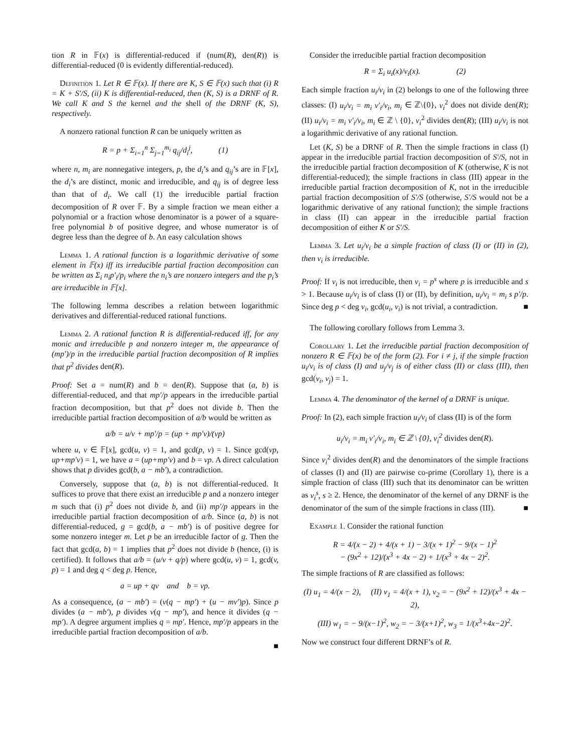tion R in 𝔽(x) is differential-reduced if (num(R), den(R)) is differential-reduced (0 is evidently differential-reduced).
Definition 1. Let R ∈ 𝔽(x). If there are K, S ∈ 𝔽(x) such that (i) R = K + S′/S, (ii) K is differential-reduced, then (K, S) is a DRNF of R. We call K and S the kernel and the shell of the DRNF (K, S), respectively.
A nonzero rational function R can be uniquely written as
R = p + Σ<sub>i=1</sub><sup>n</sup> Σ<sub>j=1</sub><sup>m<sub>i</sub></sup> q<sub>ij</sub>/d<sub>i</sub><sup>j</sup>, (1)
where n, m<sub>i</sub> are nonnegative integers, p, the d<sub>i</sub>’s and q<sub>ij</sub>’s are in 𝔽[x], the d<sub>i</sub>’s are distinct, monic and irreducible, and q<sub>ij</sub> is of degree less than that of d<sub>i</sub>. We call (1) the irreducible partial fraction decomposition of R over 𝔽. By a simple fraction we mean either a polynomial or a fraction whose denominator is a power of a square-free polynomial b of positive degree, and whose numerator is of degree less than the degree of b. An easy calculation shows
Lemma 1. A rational function is a logarithmic derivative of some element in 𝔽(x) iff its irreducible partial fraction decomposition can be written as Σ<sub>i</sub> n<sub>i</sub>p′<sub>i</sub>/p<sub>i</sub> where the n<sub>i</sub>’s are nonzero integers and the p<sub>i</sub>’s are irreducible in 𝔽[x].
The following lemma describes a relation between logarithmic derivatives and differential-reduced rational functions.
Lemma 2. A rational function R is differential-reduced iff, for any monic and irreducible p and nonzero integer m, the appearance of (mp′)/p in the irreducible partial fraction decomposition of R implies that p<sup>2</sup> divides den(R).
Proof: Set a = num(R) and b = den(R). Suppose that (a, b) is differential-reduced, and that mp′/p appears in the irreducible partial fraction decomposition, but that p<sup>2</sup> does not divide b. Then the irreducible partial fraction decomposition of a/b would be written as
a/b = u/v + mp′/p = (up + mp′v)/(vp)
where u, v ∈ 𝔽[x], gcd(u, v) = 1, and gcd(p, v) = 1. Since gcd(vp, up+mp′v) = 1, we have a = (up+mp′v) and b = vp. A direct calculation shows that p divides gcd(b, a − mb′), a contradiction.
Conversely, suppose that (a, b) is not differential-reduced. It suffices to prove that there exist an irreducible p and a nonzero integer m such that (i) p<sup>2</sup> does not divide b, and (ii) mp′/p appears in the irreducible partial fraction decomposition of a/b. Since (a, b) is not differential-reduced, g = gcd(b, a − mb′) is of positive degree for some nonzero integer m. Let p be an irreducible factor of g. Then the fact that gcd(a, b) = 1 implies that p<sup>2</sup> does not divide b (hence, (i) is certified). It follows that a/b = (u/v + q/p) where gcd(u, v) = 1, gcd(v, p) = 1 and deg q < deg p. Hence,
a = up + qv and b = vp.
As a consequence, (a − mb′) = (v(q − mp′) + (u − mv′)p). Since p divides (a − mb′), p divides v(q − mp′), and hence it divides (q − mp′). A degree argument implies q = mp′. Hence, mp′/p appears in the irreducible partial fraction decomposition of a/b.
■
Consider the irreducible partial fraction decomposition
R = Σ<sub>i</sub> u<sub>i</sub>(x)/v<sub>i</sub>(x). (2)
Each simple fraction u<sub>i</sub>/v<sub>i</sub> in (2) belongs to one of the following three classes: (I) u<sub>i</sub>/v<sub>i</sub> = m<sub>i</sub> v′<sub>i</sub>/v<sub>i</sub>, m<sub>i</sub> ∈ ℤ\{0}, v<sub>i</sub><sup>2</sup> does not divide den(R); (II) u<sub>i</sub>/v<sub>i</sub> = m<sub>i</sub> v′<sub>i</sub>/v<sub>i</sub>, m<sub>i</sub> ∈ ℤ \ {0}, v<sub>i</sub><sup>2</sup> divides den(R); (III) u<sub>i</sub>/v<sub>i</sub> is not a logarithmic derivative of any rational function.
Let (K, S) be a DRNF of R. Then the simple fractions in class (I) appear in the irreducible partial fraction decomposition of S′/S, not in the irreducible partial fraction decomposition of K (otherwise, K is not differential-reduced); the simple fractions in class (III) appear in the irreducible partial fraction decomposition of K, not in the irreducible partial fraction decomposition of S′/S (otherwise, S′/S would not be a logarithmic derivative of any rational function); the simple fractions in class (II) can appear in the irreducible partial fraction decomposition of either K or S′/S.
Lemma 3. Let u<sub>i</sub>/v<sub>i</sub> be a simple fraction of class (I) or (II) in (2), then v<sub>i</sub> is irreducible.
Proof: If v<sub>i</sub> is not irreducible, then v<sub>i</sub> = p<sup>s</sup> where p is irreducible and s > 1. Because u<sub>i</sub>/v<sub>i</sub> is of class (I) or (II), by definition, u<sub>i</sub>/v<sub>i</sub> = m<sub>i</sub> s p′/p. Since deg p < deg v<sub>i</sub>, gcd(u<sub>i</sub>, v<sub>i</sub>) is not trivial, a contradiction. ■
The following corollary follows from Lemma 3.
Corollary 1. Let the irreducible partial fraction decomposition of nonzero R ∈ 𝔽(x) be of the form (2). For i ≠ j, if the simple fraction u<sub>i</sub>/v<sub>i</sub> is of class (I) and u<sub>j</sub>/v<sub>j</sub> is of either class (II) or class (III), then gcd(v<sub>i</sub>, v<sub>j</sub>) = 1.
Lemma 4. The denominator of the kernel of a DRNF is unique.
Proof: In (2), each simple fraction u<sub>i</sub>/v<sub>i</sub> of class (II) is of the form
u<sub>i</sub>/v<sub>i</sub> = m<sub>i</sub> v′<sub>i</sub>/v<sub>i</sub>, m<sub>i</sub> ∈ ℤ \ {0}, v<sub>i</sub><sup>2</sup> divides den(R).
Since v<sub>i</sub><sup>2</sup> divides den(R) and the denominators of the simple fractions of classes (I) and (II) are pairwise co-prime (Corollary 1), there is a simple fraction of class (III) such that its denominator can be written as v<sub>i</sub><sup>s</sup>, s ≥ 2. Hence, the denominator of the kernel of any DRNF is the denominator of the sum of the simple fractions in class (III). ■
Example 1. Consider the rational function
R = 4/(x − 2) + 4/(x + 1) − 3/(x + 1)<sup>2</sup> − 9/(x − 1)<sup>2</sup>
− (9x<sup>2</sup> + 12)/(x<sup>3</sup> + 4x − 2) + 1/(x<sup>3</sup> + 4x − 2)<sup>2</sup>.
The simple fractions of R are classified as follows:
(I) u<sub>1</sub> = 4/(x − 2), (II) v<sub>1</sub> = 4/(x + 1), v<sub>2</sub> = − (9x<sup>2</sup> + 12)/(x<sup>3</sup> + 4x − 2),
(III) w<sub>1</sub> = − 9/(x−1)<sup>2</sup>, w<sub>2</sub> = − 3/(x+1)<sup>2</sup>, w<sub>3</sub> = 1/(x<sup>3</sup>+4x−2)<sup>2</sup>.
Now we construct four different DRNF’s of R.